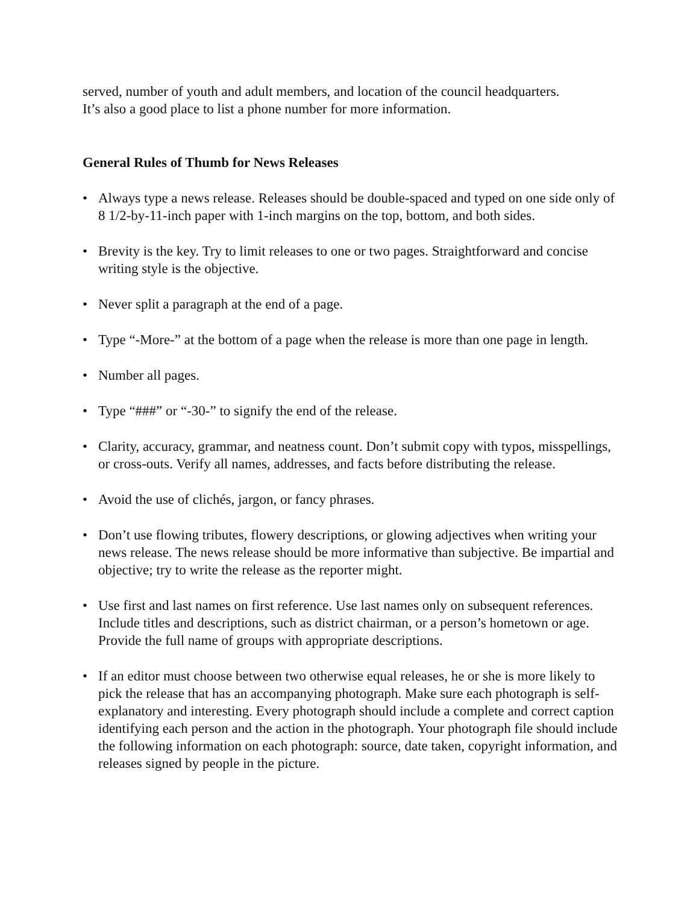served, number of youth and adult members, and location of the council headquarters.
It’s also a good place to list a phone number for more information.
General Rules of Thumb for News Releases
• Always type a news release. Releases should be double-spaced and typed on one side only of 8 1/2-by-11-inch paper with 1-inch margins on the top, bottom, and both sides.
• Brevity is the key. Try to limit releases to one or two pages. Straightforward and concise writing style is the objective.
• Never split a paragraph at the end of a page.
• Type “-More-” at the bottom of a page when the release is more than one page in length.
• Number all pages.
• Type “###” or “-30-” to signify the end of the release.
• Clarity, accuracy, grammar, and neatness count. Don’t submit copy with typos, misspellings, or cross-outs. Verify all names, addresses, and facts before distributing the release.
• Avoid the use of clichés, jargon, or fancy phrases.
• Don’t use flowing tributes, flowery descriptions, or glowing adjectives when writing your news release. The news release should be more informative than subjective. Be impartial and objective; try to write the release as the reporter might.
• Use first and last names on first reference. Use last names only on subsequent references. Include titles and descriptions, such as district chairman, or a person’s hometown or age. Provide the full name of groups with appropriate descriptions.
• If an editor must choose between two otherwise equal releases, he or she is more likely to pick the release that has an accompanying photograph. Make sure each photograph is self-explanatory and interesting. Every photograph should include a complete and correct caption identifying each person and the action in the photograph. Your photograph file should include the following information on each photograph: source, date taken, copyright information, and releases signed by people in the picture.